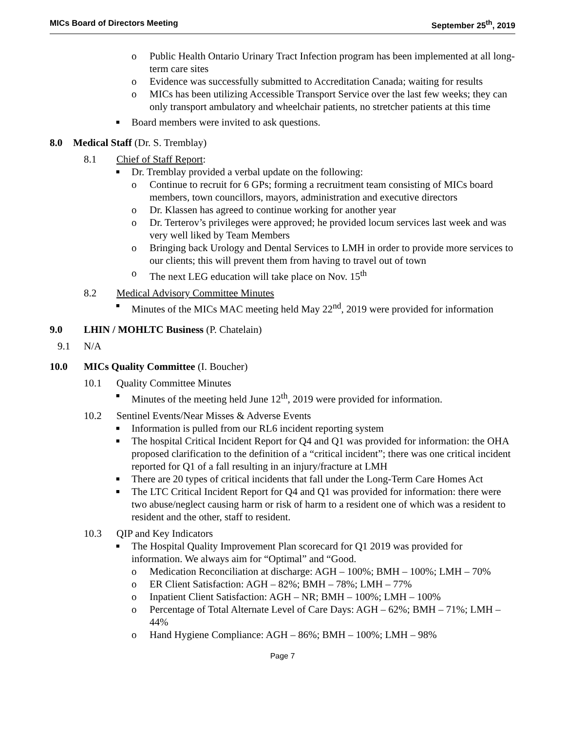MICs Board of Directors Meeting September 25<sup>th</sup>, 2019
o Public Health Ontario Urinary Tract Infection program has been implemented at all long-term care sites
o Evidence was successfully submitted to Accreditation Canada; waiting for results
o MICs has been utilizing Accessible Transport Service over the last few weeks; they can only transport ambulatory and wheelchair patients, no stretcher patients at this time
■ Board members were invited to ask questions.
8.0 Medical Staff (Dr. S. Tremblay)
8.1 Chief of Staff Report:
■ Dr. Tremblay provided a verbal update on the following:
o Continue to recruit for 6 GPs; forming a recruitment team consisting of MICs board members, town councillors, mayors, administration and executive directors
o Dr. Klassen has agreed to continue working for another year
o Dr. Terterov’s privileges were approved; he provided locum services last week and was very well liked by Team Members
o Bringing back Urology and Dental Services to LMH in order to provide more services to our clients; this will prevent them from having to travel out of town
o The next LEG education will take place on Nov. 15<sup>th</sup>
8.2 Medical Advisory Committee Minutes
■ Minutes of the MICs MAC meeting held May 22<sup>nd</sup>, 2019 were provided for information
9.0 LHIN / MOHLTC Business (P. Chatelain)
9.1 N/A
10.0 MICs Quality Committee (I. Boucher)
10.1 Quality Committee Minutes
■ Minutes of the meeting held June 12<sup>th</sup>, 2019 were provided for information.
10.2 Sentinel Events/Near Misses & Adverse Events
■ Information is pulled from our RL6 incident reporting system
■ The hospital Critical Incident Report for Q4 and Q1 was provided for information: the OHA proposed clarification to the definition of a “critical incident”; there was one critical incident reported for Q1 of a fall resulting in an injury/fracture at LMH
■ There are 20 types of critical incidents that fall under the Long-Term Care Homes Act
■ The LTC Critical Incident Report for Q4 and Q1 was provided for information: there were two abuse/neglect causing harm or risk of harm to a resident one of which was a resident to resident and the other, staff to resident.
10.3 QIP and Key Indicators
■ The Hospital Quality Improvement Plan scorecard for Q1 2019 was provided for information. We always aim for “Optimal” and “Good.
o Medication Reconciliation at discharge: AGH – 100%; BMH – 100%; LMH – 70%
o ER Client Satisfaction: AGH – 82%; BMH – 78%; LMH – 77%
o Inpatient Client Satisfaction: AGH – NR; BMH – 100%; LMH – 100%
o Percentage of Total Alternate Level of Care Days: AGH – 62%; BMH – 71%; LMH – 44%
o Hand Hygiene Compliance: AGH – 86%; BMH – 100%; LMH – 98%
Page 7